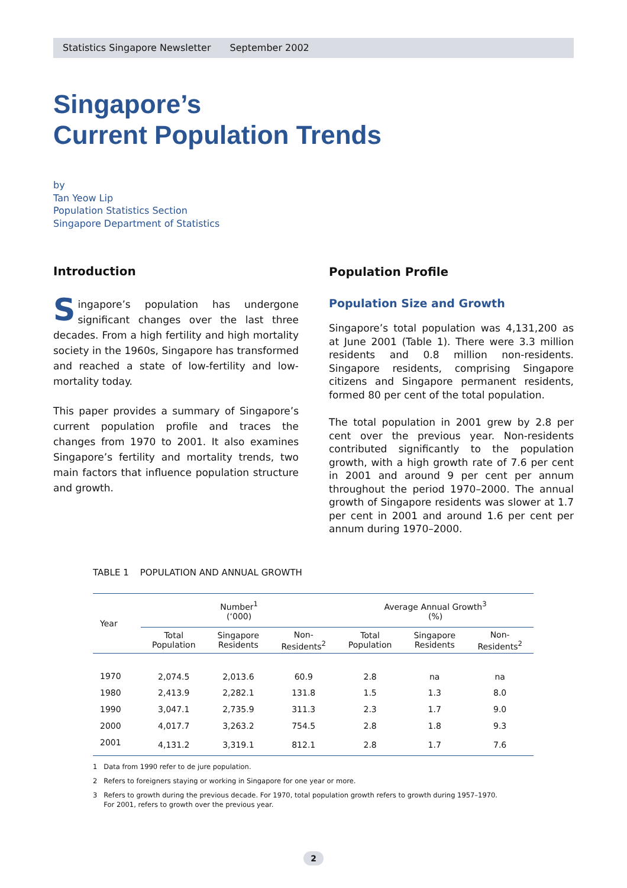Statistics Singapore Newsletter September 2002
Singapore’s
Current Population Trends
by
Tan Yeow Lip
Population Statistics Section
Singapore Department of Statistics
Introduction
Singapore’s population has undergone significant changes over the last three decades. From a high fertility and high mortality society in the 1960s, Singapore has transformed and reached a state of low-fertility and low-mortality today.
This paper provides a summary of Singapore’s current population profile and traces the changes from 1970 to 2001. It also examines Singapore’s fertility and mortality trends, two main factors that influence population structure and growth.
Population Profile
Population Size and Growth
Singapore’s total population was 4,131,200 as at June 2001 (Table 1). There were 3.3 million residents and 0.8 million non-residents. Singapore residents, comprising Singapore citizens and Singapore permanent residents, formed 80 per cent of the total population.
The total population in 2001 grew by 2.8 per cent over the previous year. Non-residents contributed significantly to the population growth, with a high growth rate of 7.6 per cent in 2001 and around 9 per cent per annum throughout the period 1970–2000. The annual growth of Singapore residents was slower at 1.7 per cent in 2001 and around 1.6 per cent per annum during 1970–2000.
TABLE 1 POPULATION AND ANNUAL GROWTH
| Year | Number<sup>1</sup> (‘000) | | | Average Annual Growth<sup>3</sup> (%) | | |
| --- | --- | --- | --- | --- | --- | --- |
| | Total Population | Singapore Residents | Non- Residents<sup>2</sup> | Total Population | Singapore Residents | Non- Residents<sup>2</sup> |
| 1970 | 2,074.5 | 2,013.6 | 60.9 | 2.8 | na | na |
| 1980 | 2,413.9 | 2,282.1 | 131.8 | 1.5 | 1.3 | 8.0 |
| 1990 | 3,047.1 | 2,735.9 | 311.3 | 2.3 | 1.7 | 9.0 |
| 2000 | 4,017.7 | 3,263.2 | 754.5 | 2.8 | 1.8 | 9.3 |
| 2001 | 4,131.2 | 3,319.1 | 812.1 | 2.8 | 1.7 | 7.6 |
1 Data from 1990 refer to de jure population.
2 Refers to foreigners staying or working in Singapore for one year or more.
3 Refers to growth during the previous decade. For 1970, total population growth refers to growth during 1957–1970.
For 2001, refers to growth over the previous year.
2